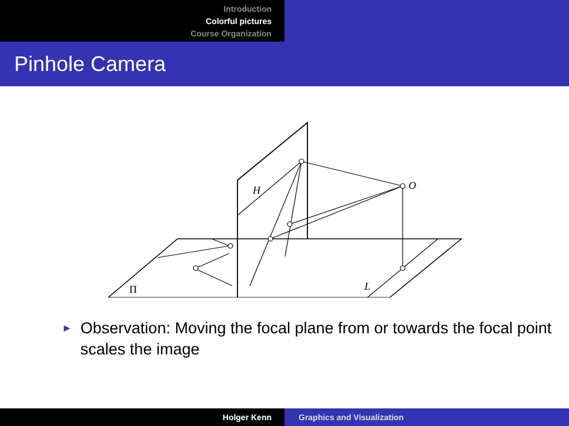Introduction
Colorful pictures
Course Organization
Pinhole Camera
H
O
L
Π
►
Observation: Moving the focal plane from or towards the focal point scales the image
Holger Kenn Graphics and Visualization